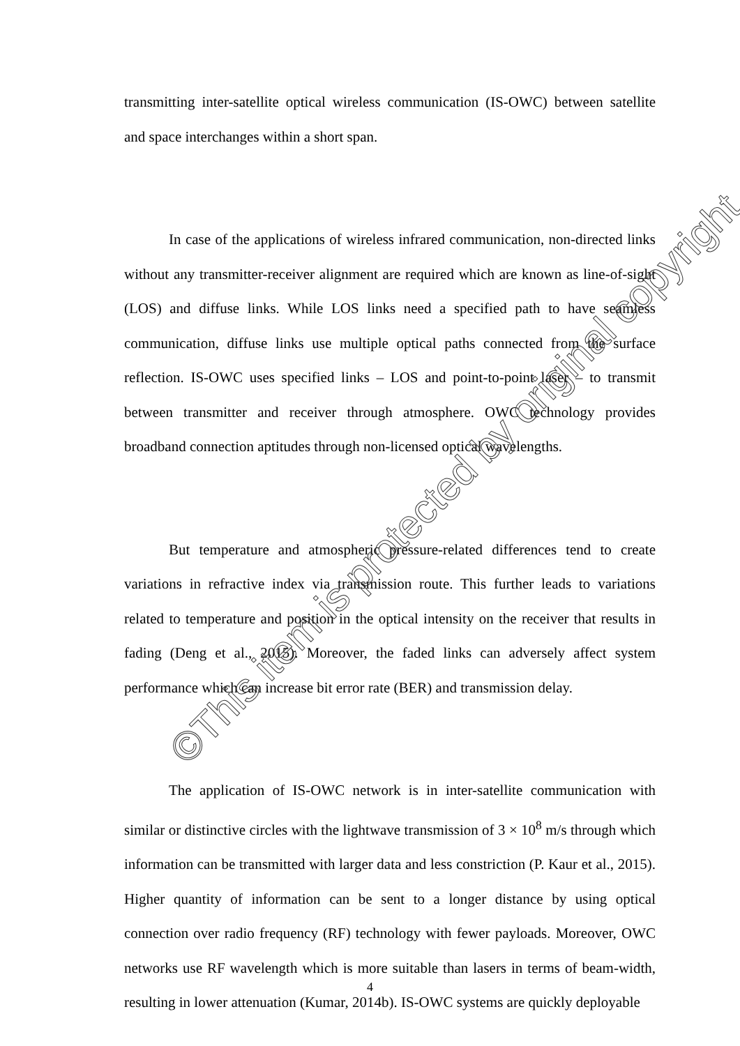transmitting inter-satellite optical wireless communication (IS-OWC) between satellite and space interchanges within a short span.
In case of the applications of wireless infrared communication, non-directed links without any transmitter-receiver alignment are required which are known as line-of-sight (LOS) and diffuse links. While LOS links need a specified path to have seamless communication, diffuse links use multiple optical paths connected from the surface reflection. IS-OWC uses specified links – LOS and point-to-point laser – to transmit between transmitter and receiver through atmosphere. OWC technology provides broadband connection aptitudes through non-licensed optical wavelengths.
But temperature and atmospheric pressure-related differences tend to create variations in refractive index via transmission route. This further leads to variations related to temperature and position in the optical intensity on the receiver that results in fading (Deng et al., 2015). Moreover, the faded links can adversely affect system performance which can increase bit error rate (BER) and transmission delay.
The application of IS-OWC network is in inter-satellite communication with similar or distinctive circles with the lightwave transmission of 3 × 10<sup>8</sup> m/s through which information can be transmitted with larger data and less constriction (P. Kaur et al., 2015). Higher quantity of information can be sent to a longer distance by using optical connection over radio frequency (RF) technology with fewer payloads. Moreover, OWC networks use RF wavelength which is more suitable than lasers in terms of beam-width, resulting in lower attenuation (Kumar, 2014b). IS-OWC systems are quickly deployable
©This item is protected by original copyright
4